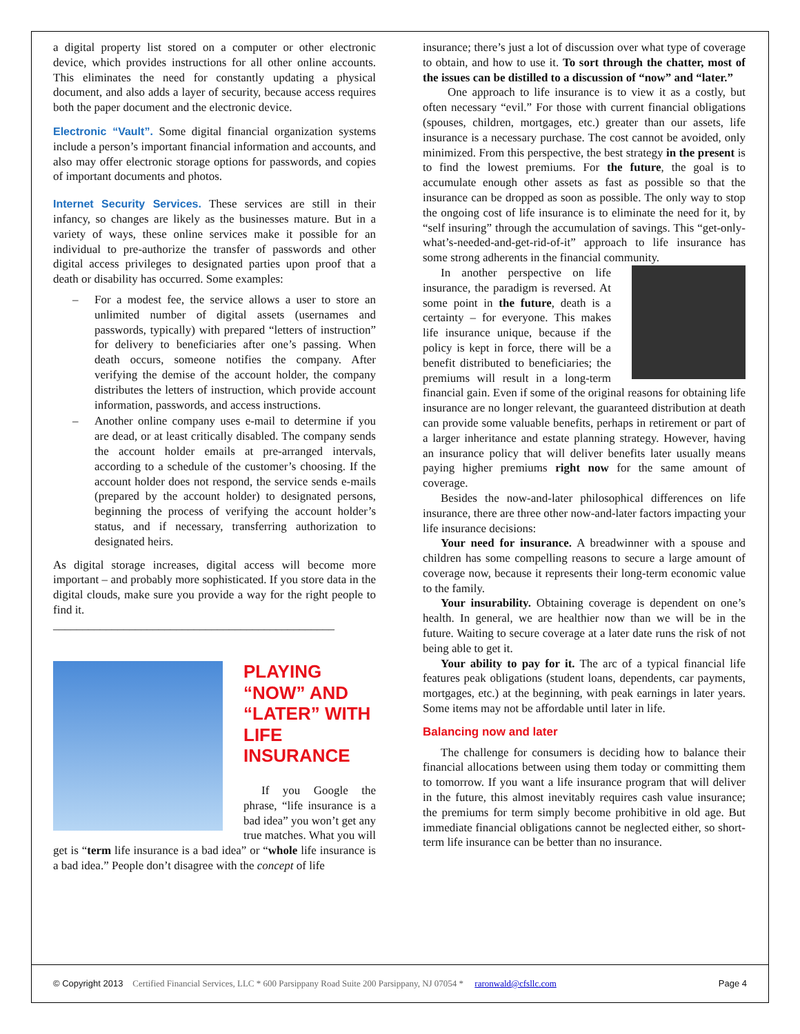a digital property list stored on a computer or other electronic device, which provides instructions for all other online accounts. This eliminates the need for constantly updating a physical document, and also adds a layer of security, because access requires both the paper document and the electronic device.
Electronic “Vault”. Some digital financial organization systems include a person’s important financial information and accounts, and also may offer electronic storage options for passwords, and copies of important documents and photos.
Internet Security Services. These services are still in their infancy, so changes are likely as the businesses mature. But in a variety of ways, these online services make it possible for an individual to pre-authorize the transfer of passwords and other digital access privileges to designated parties upon proof that a death or disability has occurred. Some examples:
– For a modest fee, the service allows a user to store an unlimited number of digital assets (usernames and passwords, typically) with prepared “letters of instruction” for delivery to beneficiaries after one’s passing. When death occurs, someone notifies the company. After verifying the demise of the account holder, the company distributes the letters of instruction, which provide account information, passwords, and access instructions.
– Another online company uses e-mail to determine if you are dead, or at least critically disabled. The company sends the account holder emails at pre-arranged intervals, according to a schedule of the customer’s choosing. If the account holder does not respond, the service sends e-mails (prepared by the account holder) to designated persons, beginning the process of verifying the account holder’s status, and if necessary, transferring authorization to designated heirs.
As digital storage increases, digital access will become more important – and probably more sophisticated. If you store data in the digital clouds, make sure you provide a way for the right people to find it.
________________________________________________
PLAYING “NOW” AND “LATER” WITH LIFE INSURANCE
If you Google the phrase, “life insurance is a bad idea” you won’t get any true matches. What you will get is “term life insurance is a bad idea” or “whole life insurance is a bad idea.” People don’t disagree with the concept of life
insurance; there’s just a lot of discussion over what type of coverage to obtain, and how to use it. To sort through the chatter, most of the issues can be distilled to a discussion of “now” and “later.”
One approach to life insurance is to view it as a costly, but often necessary “evil.” For those with current financial obligations (spouses, children, mortgages, etc.) greater than our assets, life insurance is a necessary purchase. The cost cannot be avoided, only minimized. From this perspective, the best strategy in the present is to find the lowest premiums. For the future, the goal is to accumulate enough other assets as fast as possible so that the insurance can be dropped as soon as possible. The only way to stop the ongoing cost of life insurance is to eliminate the need for it, by “self insuring” through the accumulation of savings. This “get-only-what’s-needed-and-get-rid-of-it” approach to life insurance has some strong adherents in the financial community.
In another perspective on life insurance, the paradigm is reversed. At some point in the future, death is a certainty – for everyone. This makes life insurance unique, because if the policy is kept in force, there will be a benefit distributed to beneficiaries; the premiums will result in a long-term financial gain. Even if some of the original reasons for obtaining life insurance are no longer relevant, the guaranteed distribution at death can provide some valuable benefits, perhaps in retirement or part of a larger inheritance and estate planning strategy. However, having an insurance policy that will deliver benefits later usually means paying higher premiums right now for the same amount of coverage.
Besides the now-and-later philosophical differences on life insurance, there are three other now-and-later factors impacting your life insurance decisions:
Your need for insurance. A breadwinner with a spouse and children has some compelling reasons to secure a large amount of coverage now, because it represents their long-term economic value to the family.
Your insurability. Obtaining coverage is dependent on one’s health. In general, we are healthier now than we will be in the future. Waiting to secure coverage at a later date runs the risk of not being able to get it.
Your ability to pay for it. The arc of a typical financial life features peak obligations (student loans, dependents, car payments, mortgages, etc.) at the beginning, with peak earnings in later years. Some items may not be affordable until later in life.
Balancing now and later
The challenge for consumers is deciding how to balance their financial allocations between using them today or committing them to tomorrow. If you want a life insurance program that will deliver in the future, this almost inevitably requires cash value insurance; the premiums for term simply become prohibitive in old age. But immediate financial obligations cannot be neglected either, so short-term life insurance can be better than no insurance.
© Copyright 2013 Certified Financial Services, LLC * 600 Parsippany Road Suite 200 Parsippany, NJ 07054 * raronwald@cfsllc.com Page 4